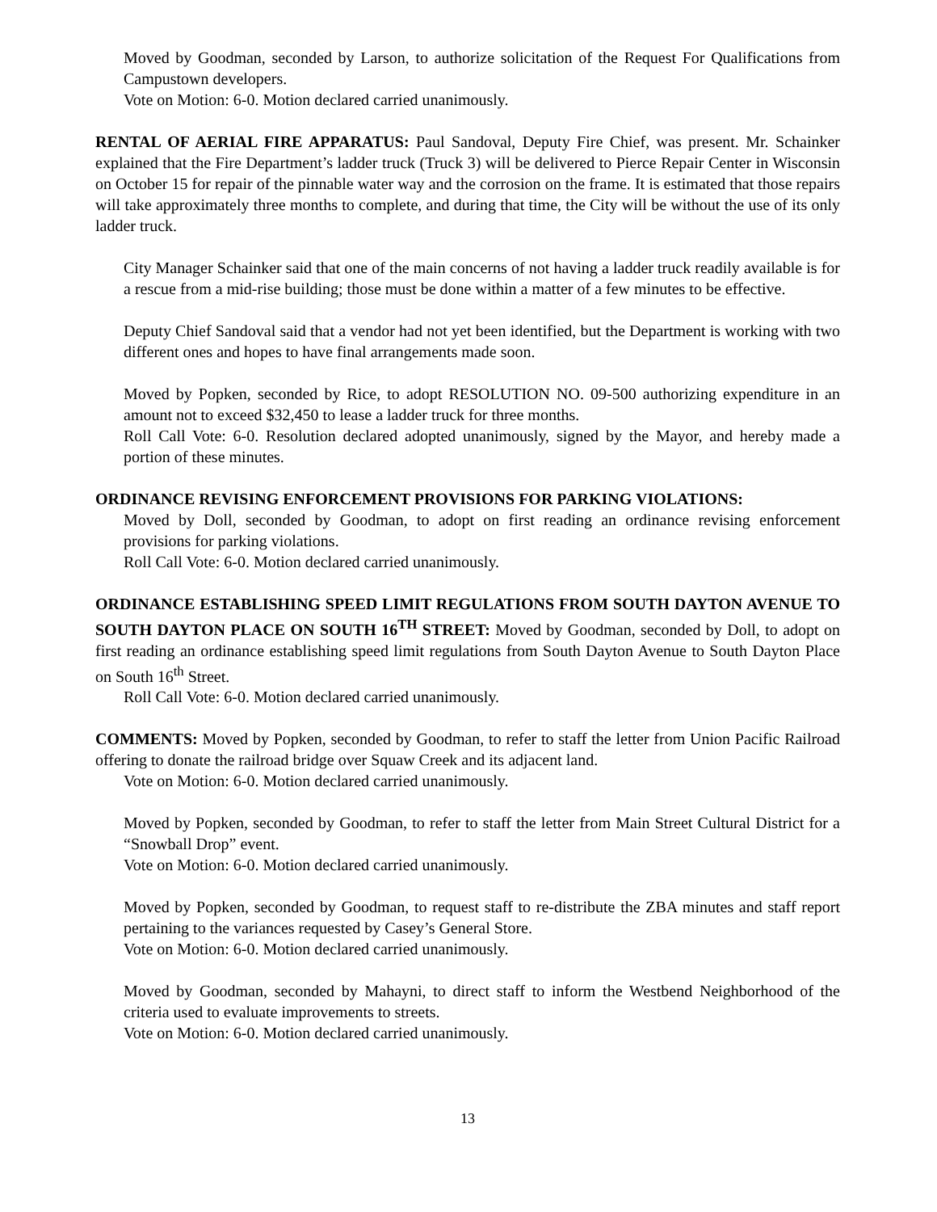Moved by Goodman, seconded by Larson, to authorize solicitation of the Request For Qualifications from Campustown developers.
Vote on Motion: 6-0. Motion declared carried unanimously.
RENTAL OF AERIAL FIRE APPARATUS: Paul Sandoval, Deputy Fire Chief, was present. Mr. Schainker explained that the Fire Department’s ladder truck (Truck 3) will be delivered to Pierce Repair Center in Wisconsin on October 15 for repair of the pinnable water way and the corrosion on the frame. It is estimated that those repairs will take approximately three months to complete, and during that time, the City will be without the use of its only ladder truck.
City Manager Schainker said that one of the main concerns of not having a ladder truck readily available is for a rescue from a mid-rise building; those must be done within a matter of a few minutes to be effective.
Deputy Chief Sandoval said that a vendor had not yet been identified, but the Department is working with two different ones and hopes to have final arrangements made soon.
Moved by Popken, seconded by Rice, to adopt RESOLUTION NO. 09-500 authorizing expenditure in an amount not to exceed $32,450 to lease a ladder truck for three months.
Roll Call Vote: 6-0. Resolution declared adopted unanimously, signed by the Mayor, and hereby made a portion of these minutes.
ORDINANCE REVISING ENFORCEMENT PROVISIONS FOR PARKING VIOLATIONS:
Moved by Doll, seconded by Goodman, to adopt on first reading an ordinance revising enforcement provisions for parking violations.
Roll Call Vote: 6-0. Motion declared carried unanimously.
ORDINANCE ESTABLISHING SPEED LIMIT REGULATIONS FROM SOUTH DAYTON AVENUE TO SOUTH DAYTON PLACE ON SOUTH 16<sup>TH</sup> STREET: Moved by Goodman, seconded by Doll, to adopt on first reading an ordinance establishing speed limit regulations from South Dayton Avenue to South Dayton Place on South 16<sup>th</sup> Street.
Roll Call Vote: 6-0. Motion declared carried unanimously.
COMMENTS: Moved by Popken, seconded by Goodman, to refer to staff the letter from Union Pacific Railroad offering to donate the railroad bridge over Squaw Creek and its adjacent land.
Vote on Motion: 6-0. Motion declared carried unanimously.
Moved by Popken, seconded by Goodman, to refer to staff the letter from Main Street Cultural District for a “Snowball Drop” event.
Vote on Motion: 6-0. Motion declared carried unanimously.
Moved by Popken, seconded by Goodman, to request staff to re-distribute the ZBA minutes and staff report pertaining to the variances requested by Casey’s General Store.
Vote on Motion: 6-0. Motion declared carried unanimously.
Moved by Goodman, seconded by Mahayni, to direct staff to inform the Westbend Neighborhood of the criteria used to evaluate improvements to streets.
Vote on Motion: 6-0. Motion declared carried unanimously.
13